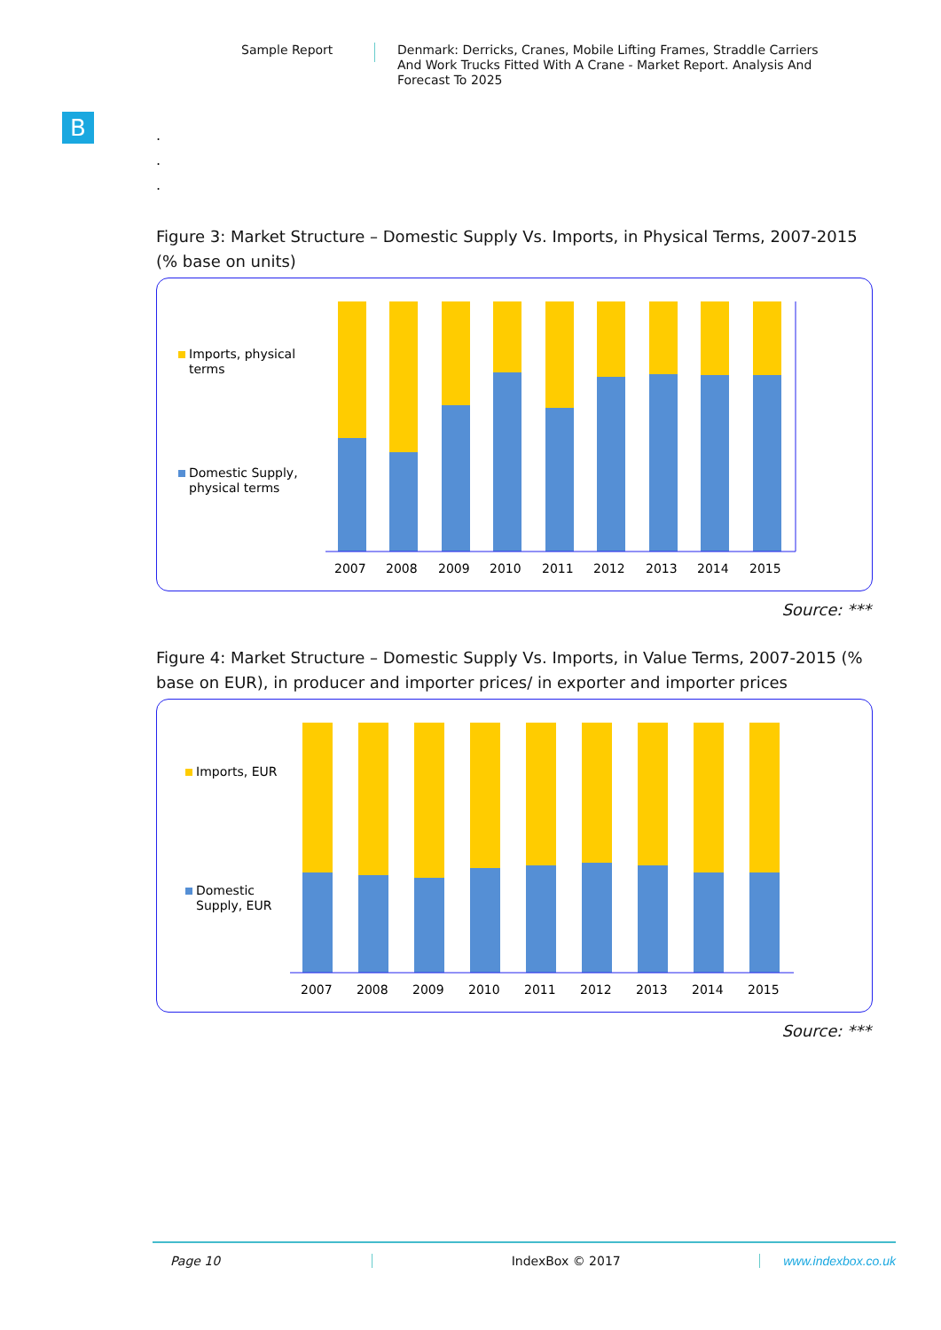Sample Report
Denmark: Derricks, Cranes, Mobile Lifting Frames, Straddle Carriers And Work Trucks Fitted With A Crane - Market Report. Analysis And Forecast To 2025
B
.
.
.
Figure 3: Market Structure – Domestic Supply Vs. Imports, in Physical Terms, 2007-2015 (% base on units)
Imports, physical
terms
Domestic Supply,
physical terms
2007
2008
2009
2010
2011
2012
2013
2014
2015
Source: ***
Figure 4: Market Structure – Domestic Supply Vs. Imports, in Value Terms, 2007-2015 (% base on EUR), in producer and importer prices/ in exporter and importer prices
Imports, EUR
Domestic
Supply, EUR
2007
2008
2009
2010
2011
2012
2013
2014
2015
Source: ***
Page 10 IndexBox © 2017 www.indexbox.co.uk